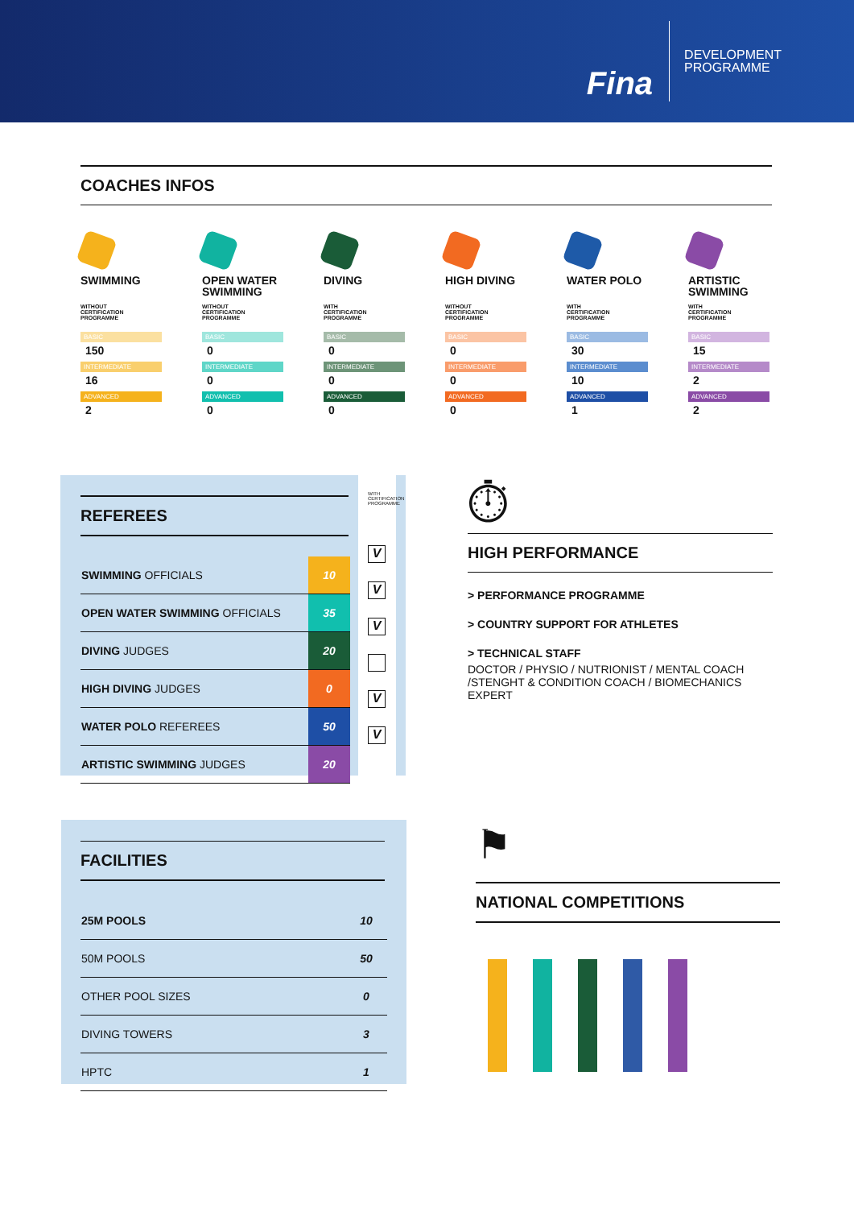Fina
DEVELOPMENT
PROGRAMME
COACHES INFOS
SWIMMING
WITHOUT
CERTIFICATION
PROGRAMME
BASIC
150
INTERMEDIATE
16
ADVANCED
2
OPEN WATER SWIMMING
WITHOUT
CERTIFICATION
PROGRAMME
BASIC
0
INTERMEDIATE
0
ADVANCED
0
DIVING
WITH
CERTIFICATION
PROGRAMME
BASIC
0
INTERMEDIATE
0
ADVANCED
0
HIGH DIVING
WITHOUT
CERTIFICATION
PROGRAMME
BASIC
0
INTERMEDIATE
0
ADVANCED
0
WATER POLO
WITH
CERTIFICATION
PROGRAMME
BASIC
30
INTERMEDIATE
10
ADVANCED
1
ARTISTIC SWIMMING
WITH
CERTIFICATION
PROGRAMME
BASIC
15
INTERMEDIATE
2
ADVANCED
2
REFEREES
| SWIMMING OFFICIALS | 10 |
| OPEN WATER SWIMMING OFFICIALS | 35 |
| DIVING JUDGES | 20 |
| HIGH DIVING JUDGES | 0 |
| WATER POLO REFEREES | 50 |
| ARTISTIC SWIMMING JUDGES | 20 |
WITH
CERTIFICATION
PROGRAMME
V
V
V
V
V
⏱
HIGH PERFORMANCE
> PERFORMANCE PROGRAMME
> COUNTRY SUPPORT FOR ATHLETES
> TECHNICAL STAFF
DOCTOR / PHYSIO / NUTRIONIST / MENTAL COACH /STENGHT & CONDITION COACH / BIOMECHANICS EXPERT
FACILITIES
| 25M POOLS | 10 |
| 50M POOLS | 50 |
| OTHER POOL SIZES | 0 |
| DIVING TOWERS | 3 |
| HPTC | 1 |
⚑
NATIONAL COMPETITIONS